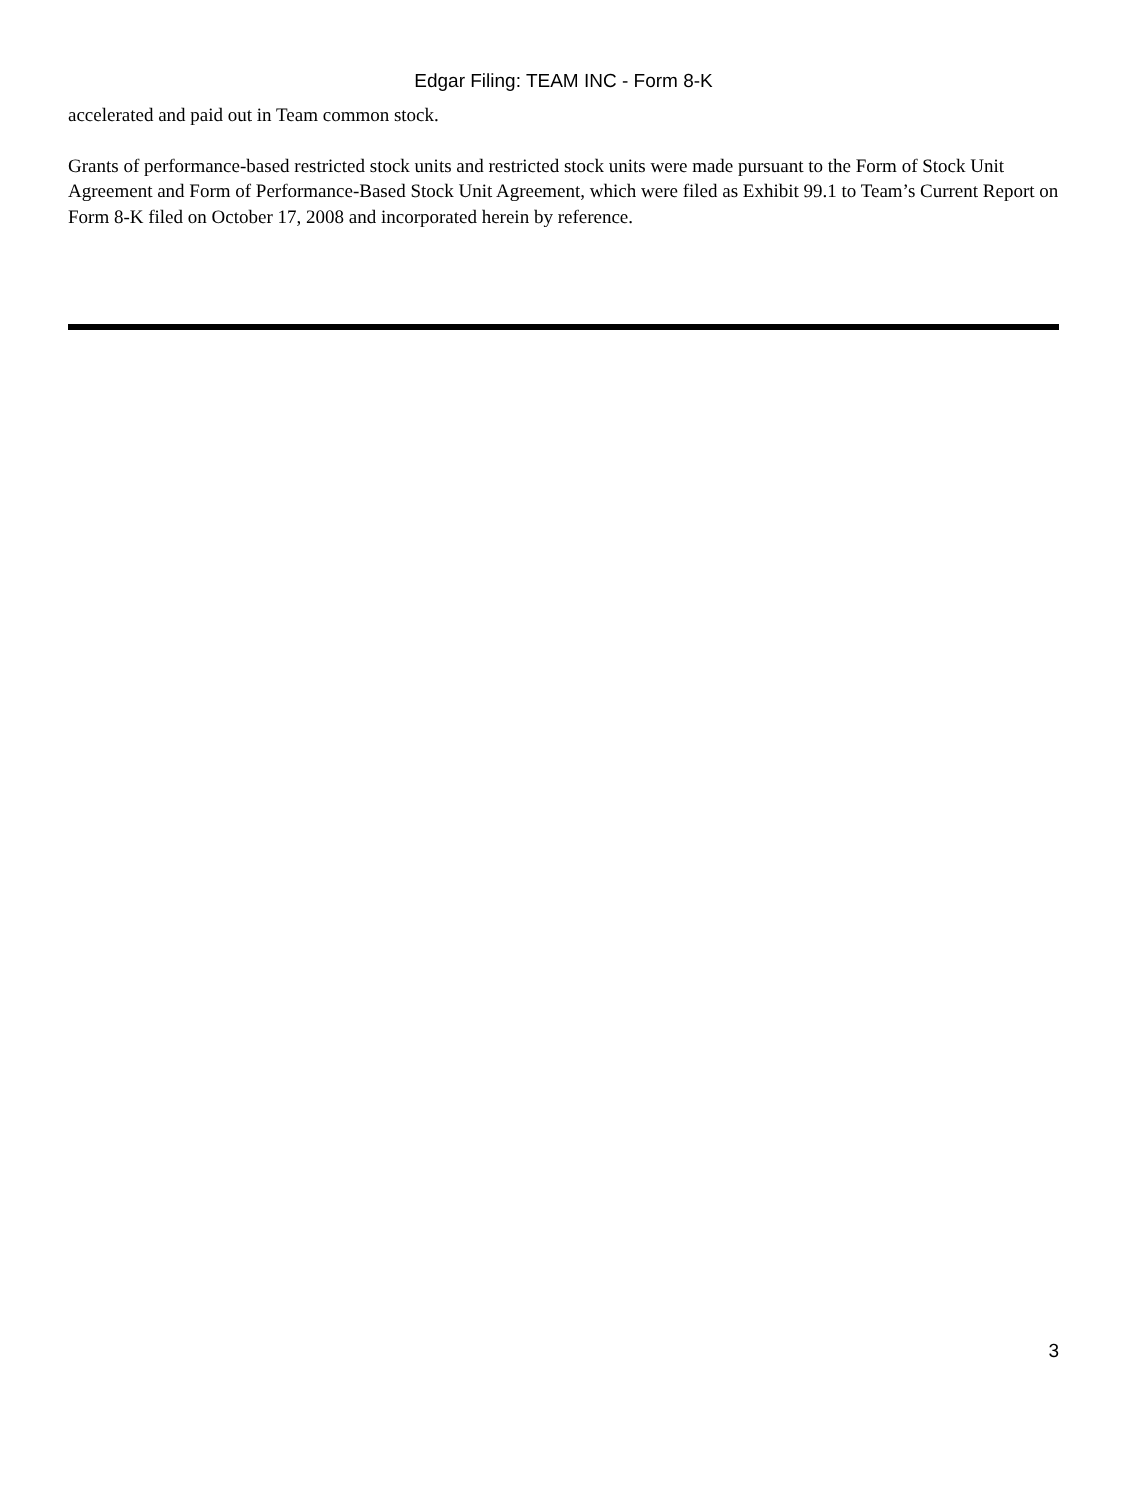Edgar Filing: TEAM INC - Form 8-K
accelerated and paid out in Team common stock.
Grants of performance-based restricted stock units and restricted stock units were made pursuant to the Form of Stock Unit Agreement and Form of Performance-Based Stock Unit Agreement, which were filed as Exhibit 99.1 to Team’s Current Report on Form 8-K filed on October 17, 2008 and incorporated herein by reference.
3